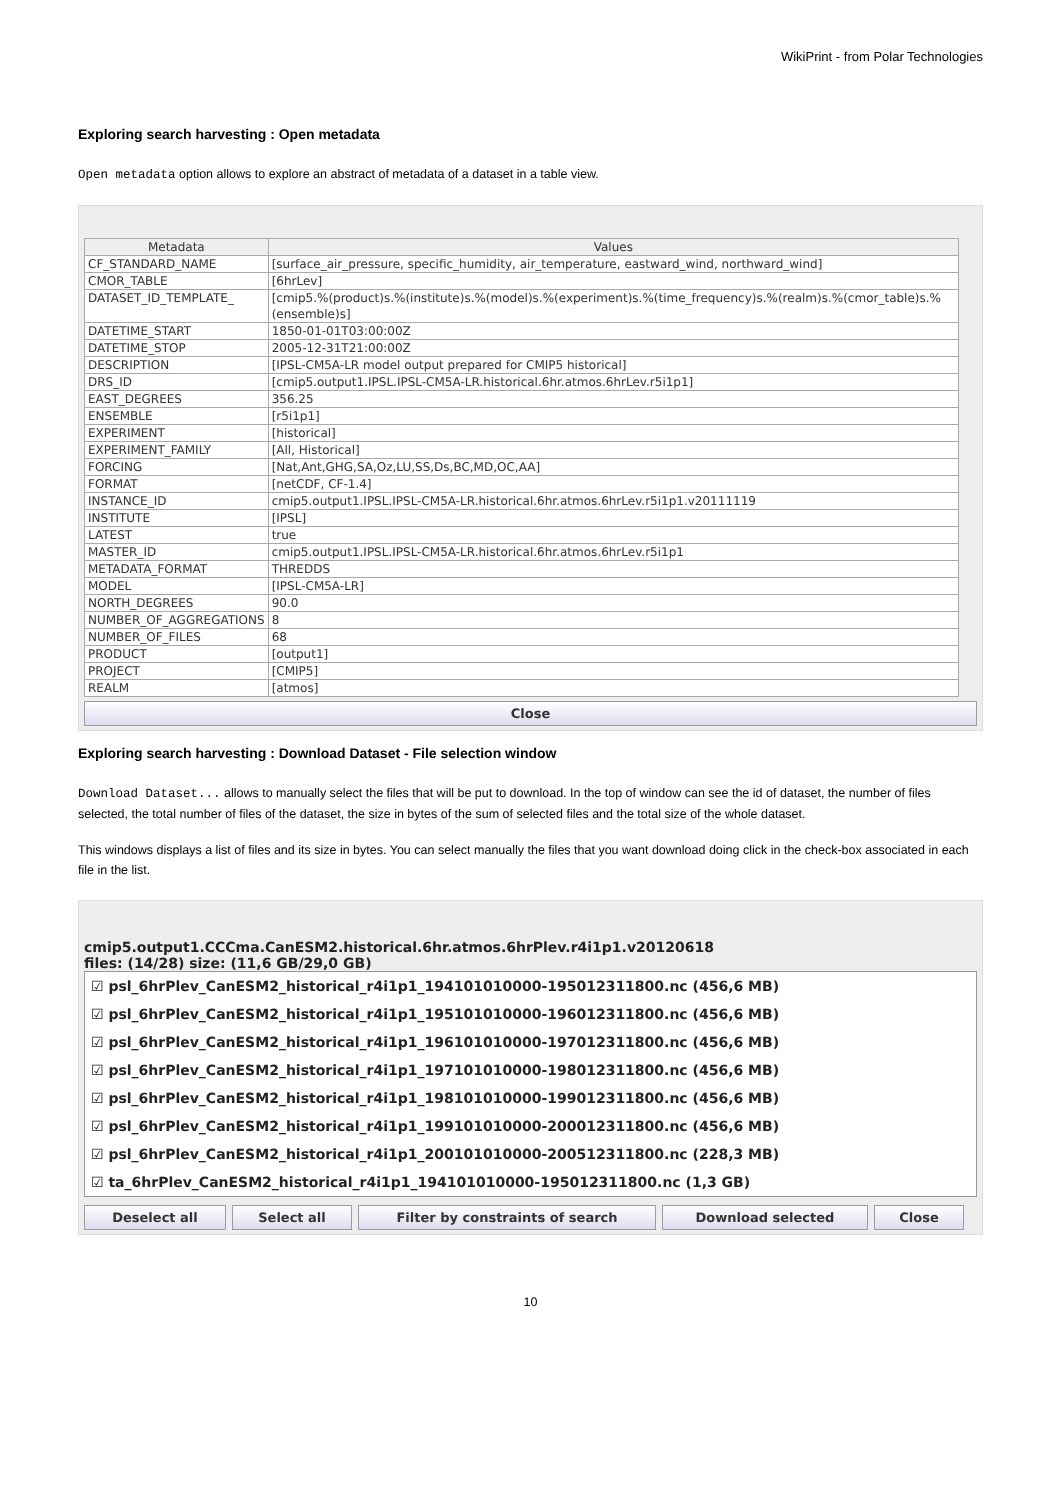WikiPrint - from Polar Technologies
Exploring search harvesting : Open metadata
Open metadata option allows to explore an abstract of metadata of a dataset in a table view.
| Metadata | Values |
| --- | --- |
| CF_STANDARD_NAME | [surface_air_pressure, specific_humidity, air_temperature, eastward_wind, northward_wind] |
| CMOR_TABLE | [6hrLev] |
| DATASET_ID_TEMPLATE_ | [cmip5.%(product)s.%(institute)s.%(model)s.%(experiment)s.%(time_frequency)s.%(realm)s.%(cmor_table)s.%(ensemble)s] |
| DATETIME_START | 1850-01-01T03:00:00Z |
| DATETIME_STOP | 2005-12-31T21:00:00Z |
| DESCRIPTION | [IPSL-CM5A-LR model output prepared for CMIP5 historical] |
| DRS_ID | [cmip5.output1.IPSL.IPSL-CM5A-LR.historical.6hr.atmos.6hrLev.r5i1p1] |
| EAST_DEGREES | 356.25 |
| ENSEMBLE | [r5i1p1] |
| EXPERIMENT | [historical] |
| EXPERIMENT_FAMILY | [All, Historical] |
| FORCING | [Nat,Ant,GHG,SA,Oz,LU,SS,Ds,BC,MD,OC,AA] |
| FORMAT | [netCDF, CF-1.4] |
| INSTANCE_ID | cmip5.output1.IPSL.IPSL-CM5A-LR.historical.6hr.atmos.6hrLev.r5i1p1.v20111119 |
| INSTITUTE | [IPSL] |
| LATEST | true |
| MASTER_ID | cmip5.output1.IPSL.IPSL-CM5A-LR.historical.6hr.atmos.6hrLev.r5i1p1 |
| METADATA_FORMAT | THREDDS |
| MODEL | [IPSL-CM5A-LR] |
| NORTH_DEGREES | 90.0 |
| NUMBER_OF_AGGREGATIONS | 8 |
| NUMBER_OF_FILES | 68 |
| PRODUCT | [output1] |
| PROJECT | [CMIP5] |
| REALM | [atmos] |
Close
Exploring search harvesting : Download Dataset - File selection window
Download Dataset... allows to manually select the files that will be put to download. In the top of window can see the id of dataset, the number of files selected, the total number of files of the dataset, the size in bytes of the sum of selected files and the total size of the whole dataset.
This windows displays a list of files and its size in bytes. You can select manually the files that you want download doing click in the check-box associated in each file in the list.
cmip5.output1.CCCma.CanESM2.historical.6hr.atmos.6hrPlev.r4i1p1.v20120618
files: (14/28) size: (11,6 GB/29,0 GB)
☑ psl_6hrPlev_CanESM2_historical_r4i1p1_194101010000-195012311800.nc (456,6 MB)
☑ psl_6hrPlev_CanESM2_historical_r4i1p1_195101010000-196012311800.nc (456,6 MB)
☑ psl_6hrPlev_CanESM2_historical_r4i1p1_196101010000-197012311800.nc (456,6 MB)
☑ psl_6hrPlev_CanESM2_historical_r4i1p1_197101010000-198012311800.nc (456,6 MB)
☑ psl_6hrPlev_CanESM2_historical_r4i1p1_198101010000-199012311800.nc (456,6 MB)
☑ psl_6hrPlev_CanESM2_historical_r4i1p1_199101010000-200012311800.nc (456,6 MB)
☑ psl_6hrPlev_CanESM2_historical_r4i1p1_200101010000-200512311800.nc (228,3 MB)
☑ ta_6hrPlev_CanESM2_historical_r4i1p1_194101010000-195012311800.nc (1,3 GB)
Deselect all Select all Filter by constraints of search Download selected Close
10